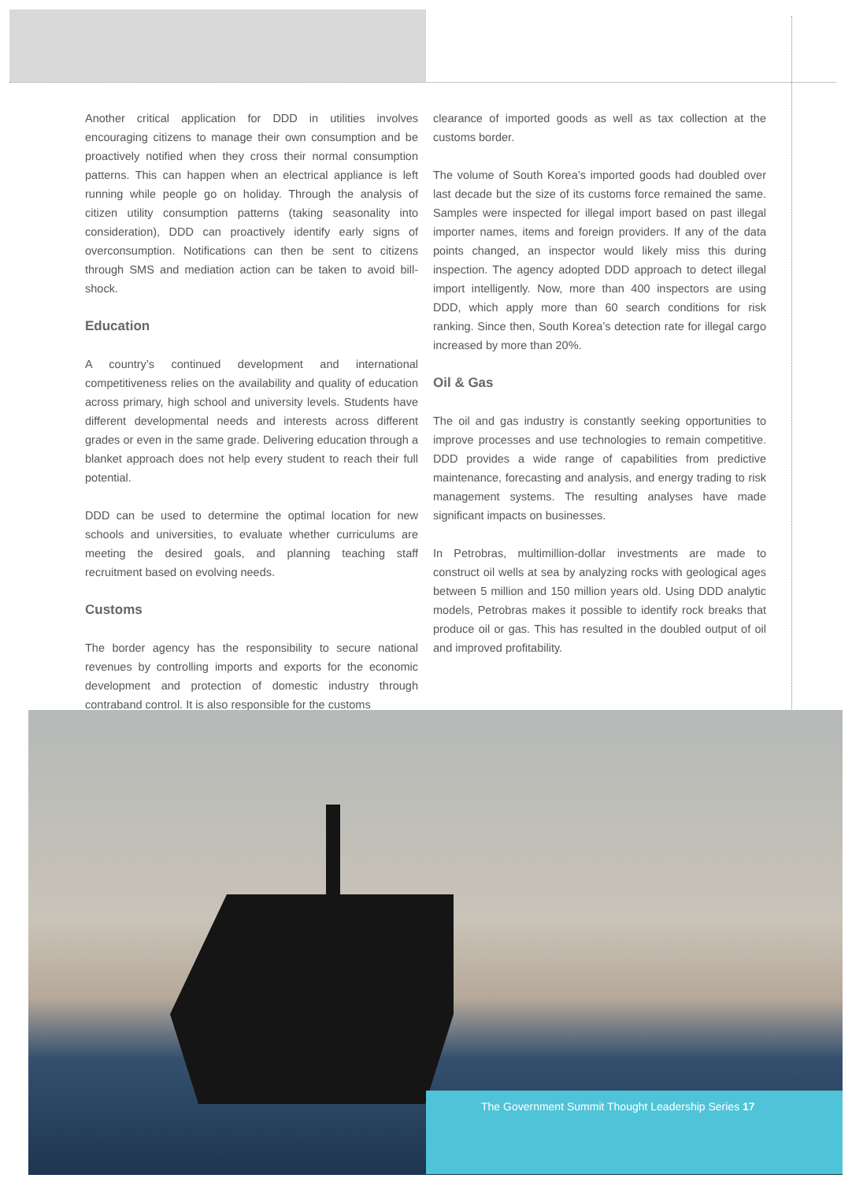Another critical application for DDD in utilities involves encouraging citizens to manage their own consumption and be proactively notified when they cross their normal consumption patterns. This can happen when an electrical appliance is left running while people go on holiday. Through the analysis of citizen utility consumption patterns (taking seasonality into consideration), DDD can proactively identify early signs of overconsumption. Notifications can then be sent to citizens through SMS and mediation action can be taken to avoid bill-shock.
Education
A country’s continued development and international competitiveness relies on the availability and quality of education across primary, high school and university levels. Students have different developmental needs and interests across different grades or even in the same grade. Delivering education through a blanket approach does not help every student to reach their full potential.
DDD can be used to determine the optimal location for new schools and universities, to evaluate whether curriculums are meeting the desired goals, and planning teaching staff recruitment based on evolving needs.
Customs
The border agency has the responsibility to secure national revenues by controlling imports and exports for the economic development and protection of domestic industry through contraband control. It is also responsible for the customs
clearance of imported goods as well as tax collection at the customs border.
The volume of South Korea’s imported goods had doubled over last decade but the size of its customs force remained the same. Samples were inspected for illegal import based on past illegal importer names, items and foreign providers. If any of the data points changed, an inspector would likely miss this during inspection. The agency adopted DDD approach to detect illegal import intelligently. Now, more than 400 inspectors are using DDD, which apply more than 60 search conditions for risk ranking. Since then, South Korea’s detection rate for illegal cargo increased by more than 20%.
Oil & Gas
The oil and gas industry is constantly seeking opportunities to improve processes and use technologies to remain competitive. DDD provides a wide range of capabilities from predictive maintenance, forecasting and analysis, and energy trading to risk management systems. The resulting analyses have made significant impacts on businesses.
In Petrobras, multimillion-dollar investments are made to construct oil wells at sea by analyzing rocks with geological ages between 5 million and 150 million years old. Using DDD analytic models, Petrobras makes it possible to identify rock breaks that produce oil or gas. This has resulted in the doubled output of oil and improved profitability.
The Government Summit Thought Leadership Series 17